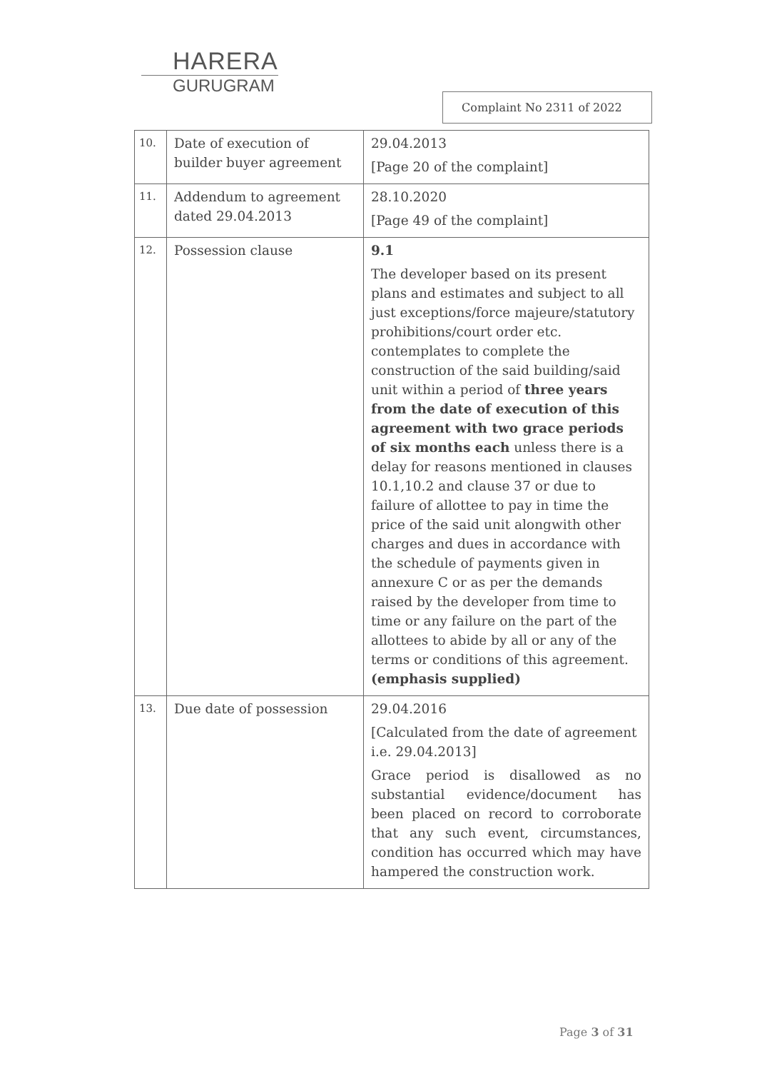HARERA
GURUGRAM
Complaint No 2311 of 2022
| 10. | Date of execution of builder buyer agreement | 29.04.2013 [Page 20 of the complaint] |
| 11. | Addendum to agreement dated 29.04.2013 | 28.10.2020 [Page 49 of the complaint] |
| 12. | Possession clause | 9.1 The developer based on its present plans and estimates and subject to all just exceptions/force majeure/statutory prohibitions/court order etc. contemplates to complete the construction of the said building/said unit within a period of three years from the date of execution of this agreement with two grace periods of six months each unless there is a delay for reasons mentioned in clauses 10.1,10.2 and clause 37 or due to failure of allottee to pay in time the price of the said unit alongwith other charges and dues in accordance with the schedule of payments given in annexure C or as per the demands raised by the developer from time to time or any failure on the part of the allottees to abide by all or any of the terms or conditions of this agreement. (emphasis supplied) |
| 13. | Due date of possession | 29.04.2016 [Calculated from the date of agreement i.e. 29.04.2013] Grace period is disallowed as no substantial evidence/document has been placed on record to corroborate that any such event, circumstances, condition has occurred which may have hampered the construction work. |
Page 3 of 31